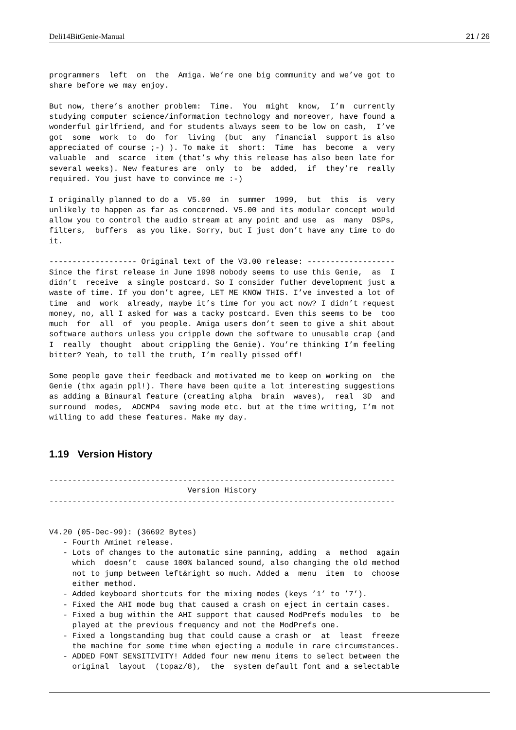Deli14BitGenie-Manual 21 / 26
programmers  left  on  the  Amiga. We’re one big community and we’ve got to
share before we may enjoy.

But now, there’s another problem:  Time.  You  might  know,  I’m  currently
studying computer science/information technology and moreover, have found a
wonderful girlfriend, and for students always seem to be low on cash,  I’ve
got  some  work  to  do  for  living  (but  any  financial  support is also
appreciated of course ;-) ). To make it  short:  Time  has  become  a  very
valuable  and  scarce  item (that’s why this release has also been late for
several weeks). New features are  only  to  be  added,  if  they’re  really
required. You just have to convince me :-)

I originally planned to do a  V5.00  in  summer  1999,  but  this  is  very
unlikely to happen as far as concerned. V5.00 and its modular concept would
allow you to control the audio stream at any point and use  as  many  DSPs,
filters,  buffers  as you like. Sorry, but I just don’t have any time to do
it.

------------------- Original text of the V3.00 release: -------------------
Since the first release in June 1998 nobody seems to use this Genie,  as  I
didn’t  receive  a single postcard. So I consider futher development just a
waste of time. If you don’t agree, LET ME KNOW THIS. I’ve invested a lot of
time  and  work  already, maybe it’s time for you act now? I didn’t request
money, no, all I asked for was a tacky postcard. Even this seems to be  too
much  for  all  of  you people. Amiga users don’t seem to give a shit about
software authors unless you cripple down the software to unusable crap (and
I  really  thought  about crippling the Genie). You’re thinking I’m feeling
bitter? Yeah, to tell the truth, I’m really pissed off!

Some people gave their feedback and motivated me to keep on working on  the
Genie (thx again ppl!). There have been quite a lot interesting suggestions
as adding a Binaural feature (creating alpha  brain  waves),  real  3D  and
surround  modes,  ADCMP4  saving mode etc. but at the time writing, I’m not
willing to add these features. Make my day.
1.19 Version History
---------------------------------------------------------------------------
                              Version History
---------------------------------------------------------------------------


V4.20 (05-Dec-99): (36692 Bytes)
   - Fourth Aminet release.
   - Lots of changes to the automatic sine panning, adding  a  method  again
     which  doesn’t  cause 100% balanced sound, also changing the old method
     not to jump between left&right so much. Added a  menu  item  to  choose
     either method.
   - Added keyboard shortcuts for the mixing modes (keys ’1’ to ’7’).
   - Fixed the AHI mode bug that caused a crash on eject in certain cases.
   - Fixed a bug within the AHI support that caused ModPrefs modules  to  be
     played at the previous frequency and not the ModPrefs one.
   - Fixed a longstanding bug that could cause a crash or  at  least  freeze
     the machine for some time when ejecting a module in rare circumstances.
   - ADDED FONT SENSITIVITY! Added four new menu items to select between the
     original  layout  (topaz/8),  the  system default font and a selectable